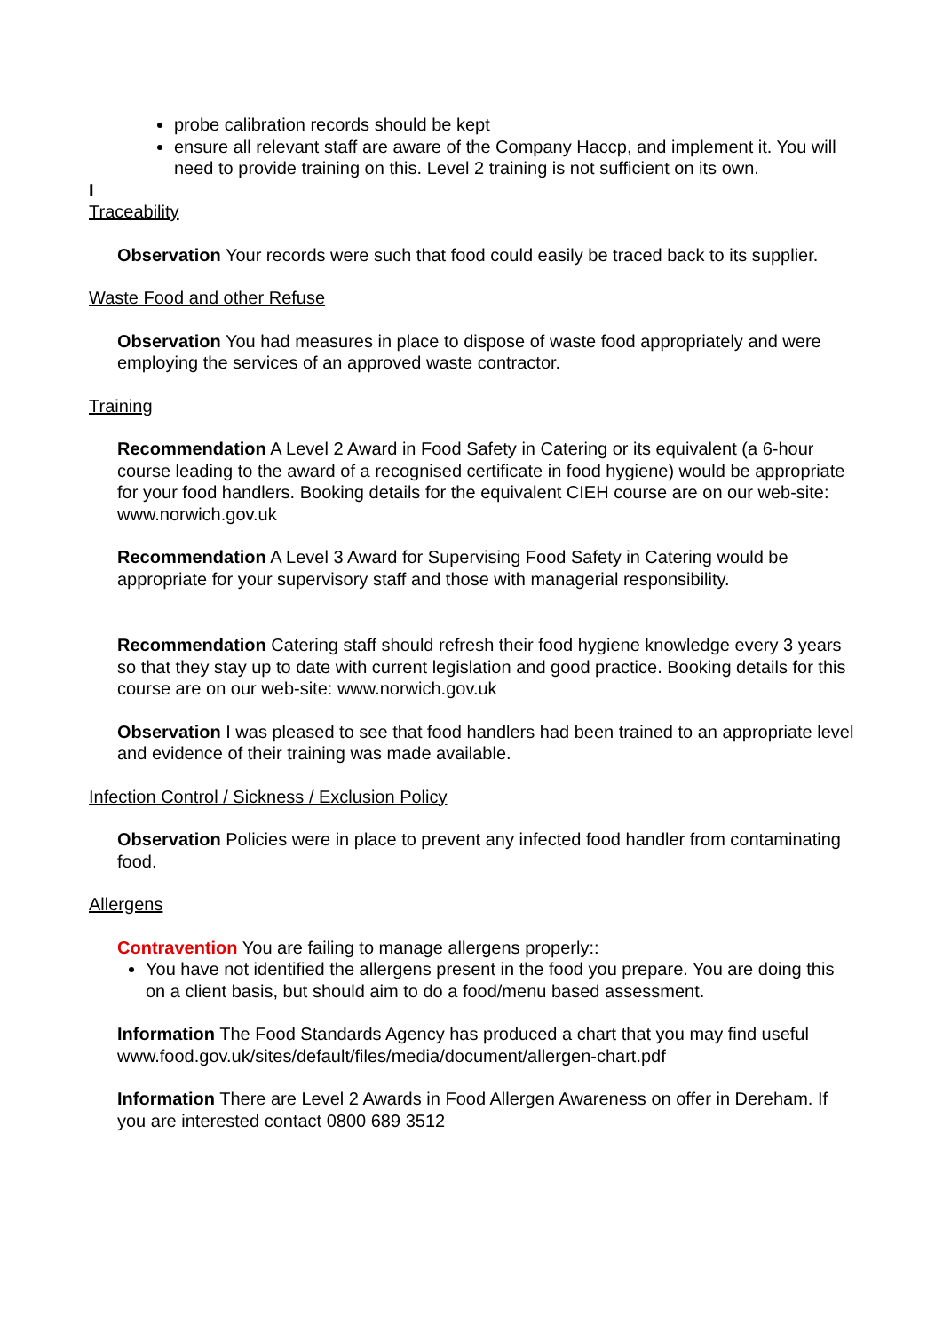probe calibration records should be kept
ensure all relevant staff are aware of the Company Haccp, and implement it. You will need to provide training on this. Level 2 training is not sufficient on its own.
I
Traceability
Observation Your records were such that food could easily be traced back to its supplier.
Waste Food and other Refuse
Observation You had measures in place to dispose of waste food appropriately and were employing the services of an approved waste contractor.
Training
Recommendation A Level 2 Award in Food Safety in Catering or its equivalent (a 6-hour course leading to the award of a recognised certificate in food hygiene) would be appropriate for your food handlers. Booking details for the equivalent CIEH course are on our web-site: www.norwich.gov.uk
Recommendation A Level 3 Award for Supervising Food Safety in Catering would be appropriate for your supervisory staff and those with managerial responsibility.
Recommendation Catering staff should refresh their food hygiene knowledge every 3 years so that they stay up to date with current legislation and good practice. Booking details for this course are on our web-site: www.norwich.gov.uk
Observation I was pleased to see that food handlers had been trained to an appropriate level and evidence of their training was made available.
Infection Control / Sickness / Exclusion Policy
Observation Policies were in place to prevent any infected food handler from contaminating food.
Allergens
Contravention You are failing to manage allergens properly::
You have not identified the allergens present in the food you prepare. You are doing this on a client basis, but should aim to do a food/menu based assessment.
Information The Food Standards Agency has produced a chart that you may find useful www.food.gov.uk/sites/default/files/media/document/allergen-chart.pdf
Information There are Level 2 Awards in Food Allergen Awareness on offer in Dereham. If you are interested contact 0800 689 3512